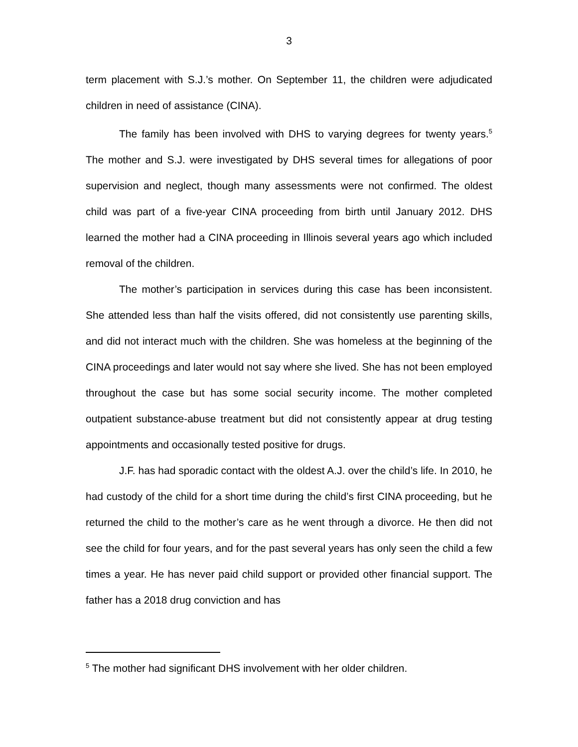3
term placement with S.J.’s mother. On September 11, the children were adjudicated children in need of assistance (CINA).
The family has been involved with DHS to varying degrees for twenty years.<sup>5</sup> The mother and S.J. were investigated by DHS several times for allegations of poor supervision and neglect, though many assessments were not confirmed. The oldest child was part of a five-year CINA proceeding from birth until January 2012. DHS learned the mother had a CINA proceeding in Illinois several years ago which included removal of the children.
The mother’s participation in services during this case has been inconsistent. She attended less than half the visits offered, did not consistently use parenting skills, and did not interact much with the children. She was homeless at the beginning of the CINA proceedings and later would not say where she lived. She has not been employed throughout the case but has some social security income. The mother completed outpatient substance-abuse treatment but did not consistently appear at drug testing appointments and occasionally tested positive for drugs.
J.F. has had sporadic contact with the oldest A.J. over the child’s life. In 2010, he had custody of the child for a short time during the child’s first CINA proceeding, but he returned the child to the mother’s care as he went through a divorce. He then did not see the child for four years, and for the past several years has only seen the child a few times a year. He has never paid child support or provided other financial support. The father has a 2018 drug conviction and has
<sup>5</sup> The mother had significant DHS involvement with her older children.